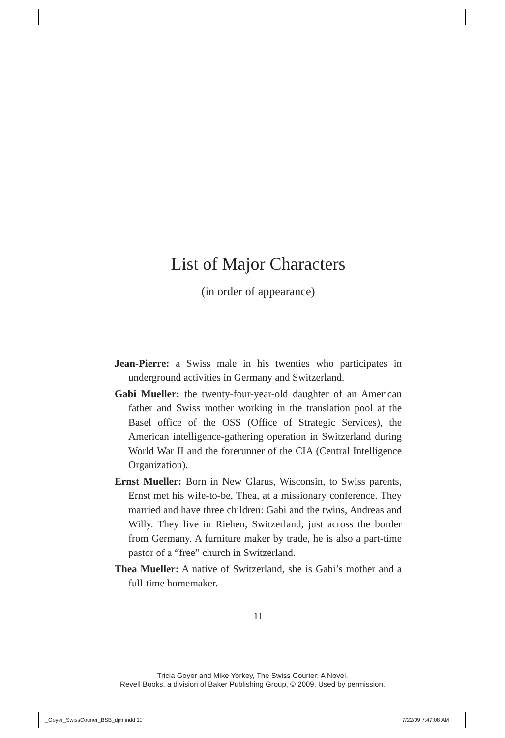List of Major Characters
(in order of appearance)
Jean-Pierre: a Swiss male in his twenties who participates in underground activities in Germany and Switzerland.
Gabi Mueller: the twenty-four-year-old daughter of an American father and Swiss mother working in the translation pool at the Basel office of the OSS (Office of Strategic Services), the American intelligence-gathering operation in Switzerland during World War II and the forerunner of the CIA (Central Intelligence Organization).
Ernst Mueller: Born in New Glarus, Wisconsin, to Swiss parents, Ernst met his wife-to-be, Thea, at a missionary conference. They married and have three children: Gabi and the twins, Andreas and Willy. They live in Riehen, Switzerland, just across the border from Germany. A furniture maker by trade, he is also a part-time pastor of a “free” church in Switzerland.
Thea Mueller: A native of Switzerland, she is Gabi’s mother and a full-time homemaker.
11
Tricia Goyer and Mike Yorkey, The Swiss Courier: A Novel,
Revell Books, a division of Baker Publishing Group, © 2009. Used by permission.
_Goyer_SwissCourier_BSB_djm.indd 11
7/22/09 7:47:08 AM